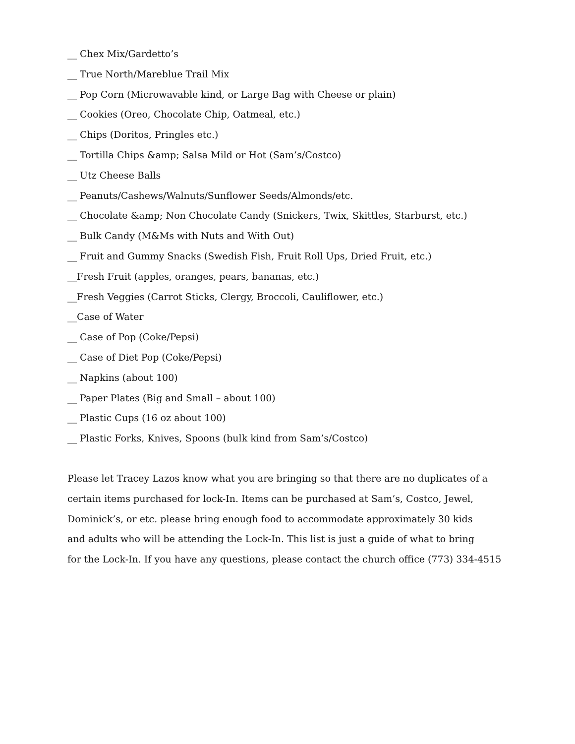__ Chex Mix/Gardetto’s
__ True North/Mareblue Trail Mix
__ Pop Corn (Microwavable kind, or Large Bag with Cheese or plain)
__ Cookies (Oreo, Chocolate Chip, Oatmeal, etc.)
__ Chips (Doritos, Pringles etc.)
__ Tortilla Chips &amp; Salsa Mild or Hot (Sam’s/Costco)
__ Utz Cheese Balls
__ Peanuts/Cashews/Walnuts/Sunflower Seeds/Almonds/etc.
__ Chocolate &amp; Non Chocolate Candy (Snickers, Twix, Skittles, Starburst, etc.)
__ Bulk Candy (M&Ms with Nuts and With Out)
__ Fruit and Gummy Snacks (Swedish Fish, Fruit Roll Ups, Dried Fruit, etc.)
__Fresh Fruit (apples, oranges, pears, bananas, etc.)
__Fresh Veggies (Carrot Sticks, Clergy, Broccoli, Cauliflower, etc.)
__Case of Water
__ Case of Pop (Coke/Pepsi)
__ Case of Diet Pop (Coke/Pepsi)
__ Napkins (about 100)
__ Paper Plates (Big and Small – about 100)
__ Plastic Cups (16 oz about 100)
__ Plastic Forks, Knives, Spoons (bulk kind from Sam’s/Costco)
Please let Tracey Lazos know what you are bringing so that there are no duplicates of a
certain items purchased for lock-In. Items can be purchased at Sam’s, Costco, Jewel,
Dominick’s, or etc. please bring enough food to accommodate approximately 30 kids
and adults who will be attending the Lock-In. This list is just a guide of what to bring
for the Lock-In. If you have any questions, please contact the church office (773) 334-4515